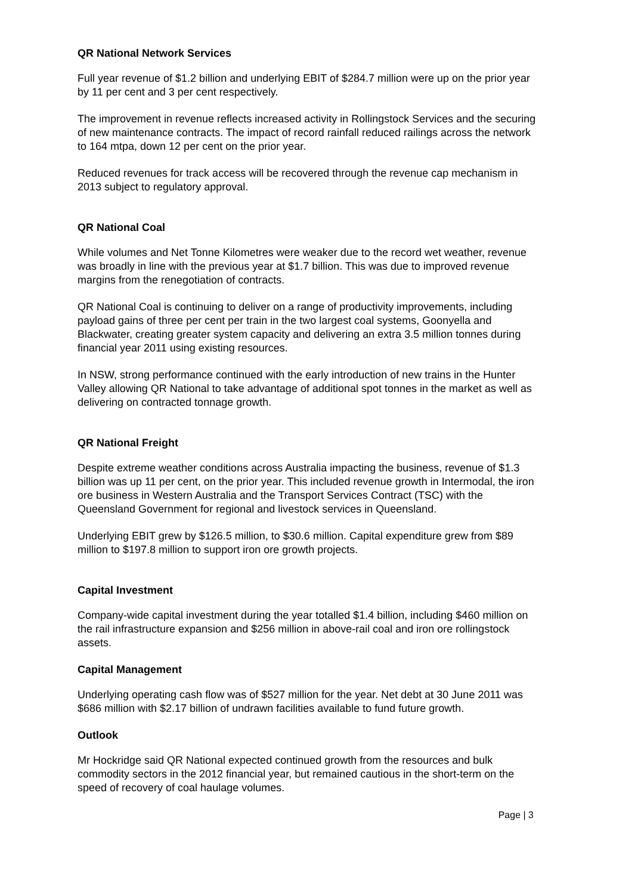QR National Network Services
Full year revenue of $1.2 billion and underlying EBIT of $284.7 million were up on the prior year by 11 per cent and 3 per cent respectively.
The improvement in revenue reflects increased activity in Rollingstock Services and the securing of new maintenance contracts. The impact of record rainfall reduced railings across the network to 164 mtpa, down 12 per cent on the prior year.
Reduced revenues for track access will be recovered through the revenue cap mechanism in 2013 subject to regulatory approval.
QR National Coal
While volumes and Net Tonne Kilometres were weaker due to the record wet weather, revenue was broadly in line with the previous year at $1.7 billion. This was due to improved revenue margins from the renegotiation of contracts.
QR National Coal is continuing to deliver on a range of productivity improvements, including payload gains of three per cent per train in the two largest coal systems, Goonyella and Blackwater, creating greater system capacity and delivering an extra 3.5 million tonnes during financial year 2011 using existing resources.
In NSW, strong performance continued with the early introduction of new trains in the Hunter Valley allowing QR National to take advantage of additional spot tonnes in the market as well as delivering on contracted tonnage growth.
QR National Freight
Despite extreme weather conditions across Australia impacting the business, revenue of $1.3 billion was up 11 per cent, on the prior year. This included revenue growth in Intermodal, the iron ore business in Western Australia and the Transport Services Contract (TSC) with the Queensland Government for regional and livestock services in Queensland.
Underlying EBIT grew by $126.5 million, to $30.6 million. Capital expenditure grew from $89 million to $197.8 million to support iron ore growth projects.
Capital Investment
Company-wide capital investment during the year totalled $1.4 billion, including $460 million on the rail infrastructure expansion and $256 million in above-rail coal and iron ore rollingstock assets.
Capital Management
Underlying operating cash flow was of $527 million for the year. Net debt at 30 June 2011 was $686 million with $2.17 billion of undrawn facilities available to fund future growth.
Outlook
Mr Hockridge said QR National expected continued growth from the resources and bulk commodity sectors in the 2012 financial year, but remained cautious in the short-term on the speed of recovery of coal haulage volumes.
Page | 3